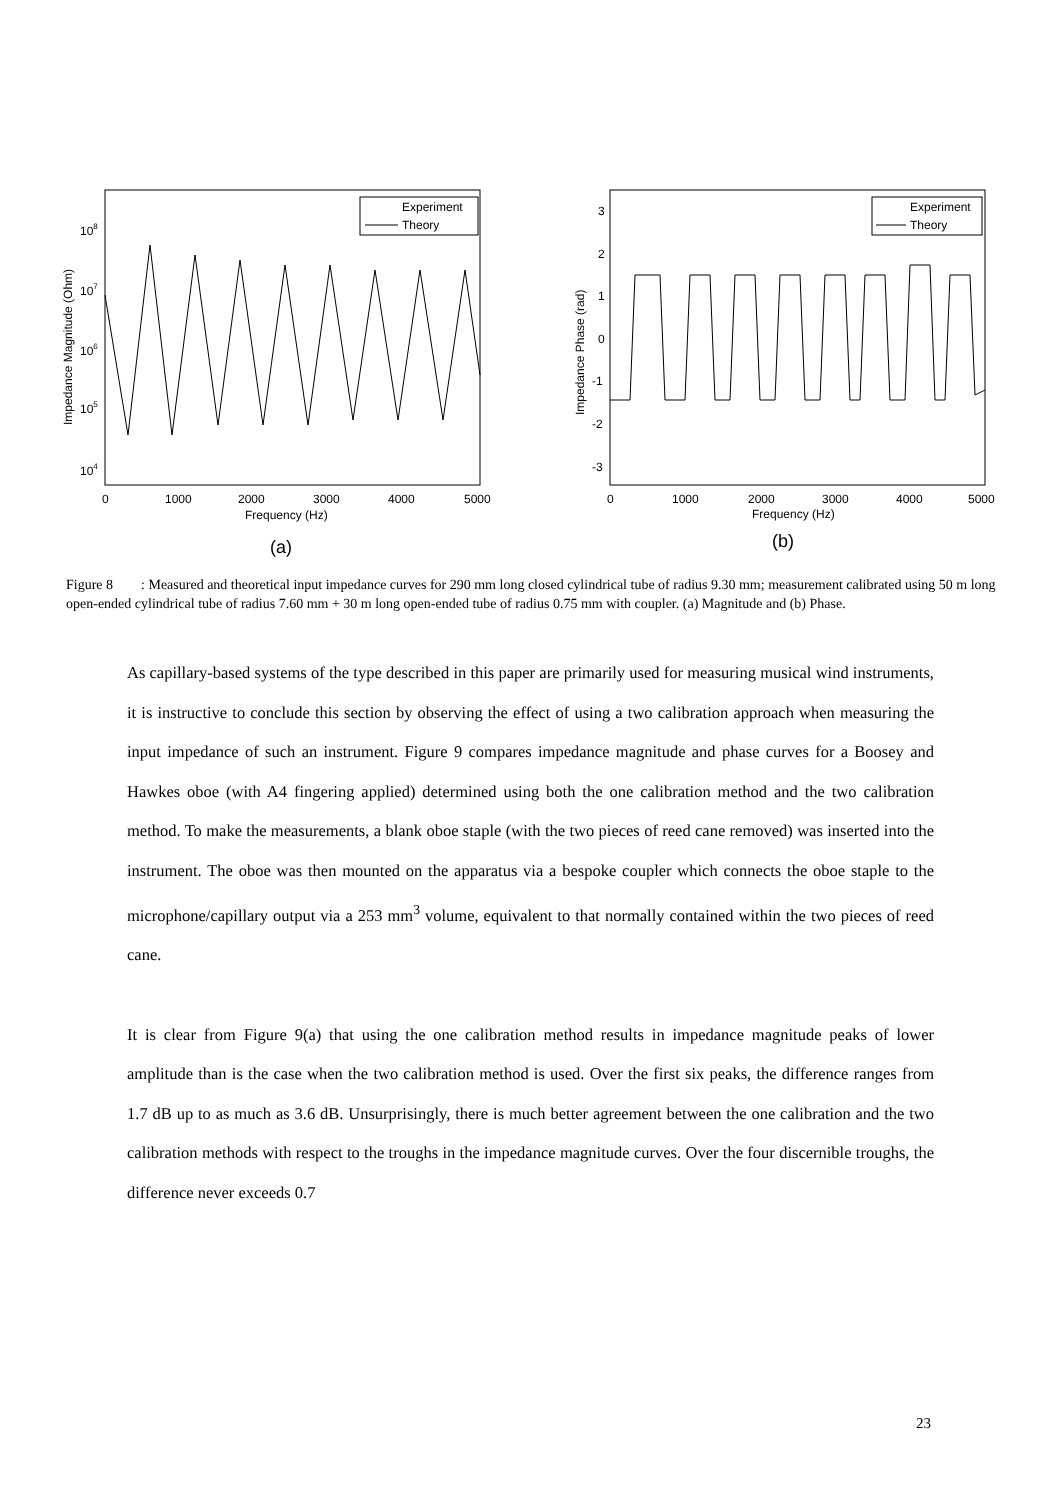Experiment
Theory
108
107
106
105
104
0
1000
2000
3000
4000
5000
Frequency (Hz)
(a)
Impedance Magnitude (Ohm)
Experiment
Theory
3
2
1
0
-1
-2
-3
0
1000
2000
3000
4000
5000
Frequency (Hz)
(b)
Impedance Phase (rad)
Figure 8 : Measured and theoretical input impedance curves for 290 mm long closed cylindrical tube of radius 9.30 mm; measurement calibrated using 50 m long open-ended cylindrical tube of radius 7.60 mm + 30 m long open-ended tube of radius 0.75 mm with coupler. (a) Magnitude and (b) Phase.
As capillary-based systems of the type described in this paper are primarily used for measuring musical wind instruments, it is instructive to conclude this section by observing the effect of using a two calibration approach when measuring the input impedance of such an instrument. Figure 9 compares impedance magnitude and phase curves for a Boosey and Hawkes oboe (with A4 fingering applied) determined using both the one calibration method and the two calibration method. To make the measurements, a blank oboe staple (with the two pieces of reed cane removed) was inserted into the instrument. The oboe was then mounted on the apparatus via a bespoke coupler which connects the oboe staple to the microphone/capillary output via a 253 mm<sup>3</sup> volume, equivalent to that normally contained within the two pieces of reed cane.
It is clear from Figure 9(a) that using the one calibration method results in impedance magnitude peaks of lower amplitude than is the case when the two calibration method is used. Over the first six peaks, the difference ranges from 1.7 dB up to as much as 3.6 dB. Unsurprisingly, there is much better agreement between the one calibration and the two calibration methods with respect to the troughs in the impedance magnitude curves. Over the four discernible troughs, the difference never exceeds 0.7
23